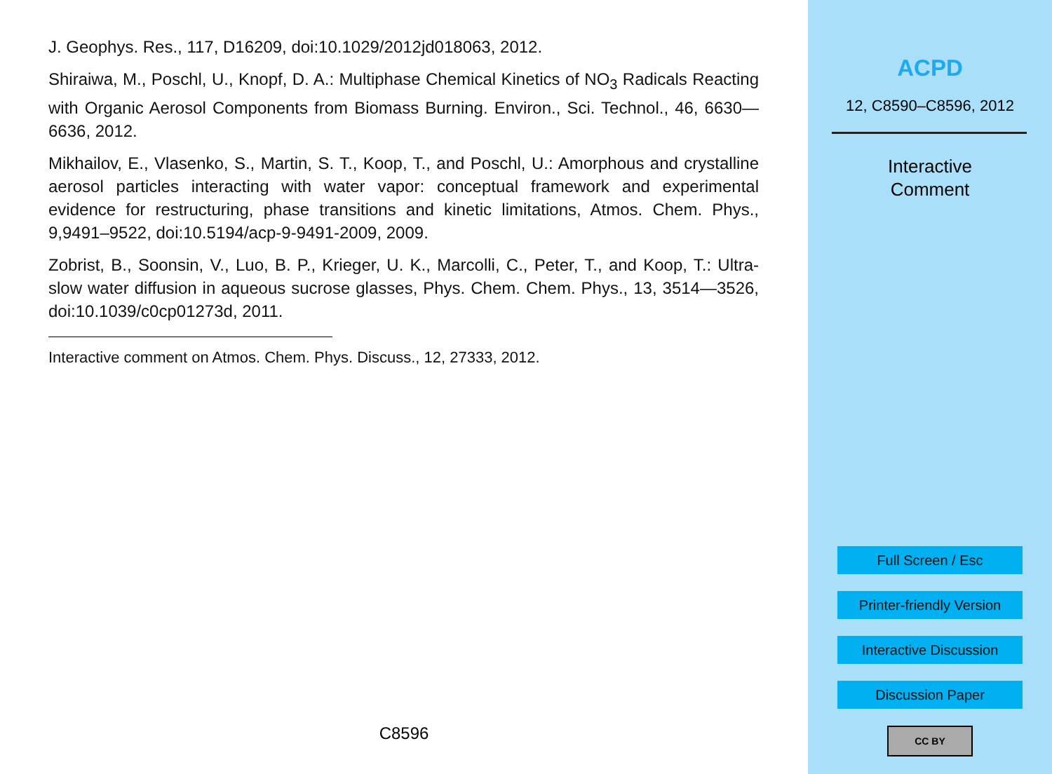J. Geophys. Res., 117, D16209, doi:10.1029/2012jd018063, 2012.
Shiraiwa, M., Poschl, U., Knopf, D. A.: Multiphase Chemical Kinetics of NO<sub>3</sub> Radicals Reacting with Organic Aerosol Components from Biomass Burning. Environ., Sci. Technol., 46, 6630—6636, 2012.
Mikhailov, E., Vlasenko, S., Martin, S. T., Koop, T., and Poschl, U.: Amorphous and crystalline aerosol particles interacting with water vapor: conceptual framework and experimental evidence for restructuring, phase transitions and kinetic limitations, Atmos. Chem. Phys., 9,9491–9522, doi:10.5194/acp-9-9491-2009, 2009.
Zobrist, B., Soonsin, V., Luo, B. P., Krieger, U. K., Marcolli, C., Peter, T., and Koop, T.: Ultra-slow water diffusion in aqueous sucrose glasses, Phys. Chem. Chem. Phys., 13, 3514—3526, doi:10.1039/c0cp01273d, 2011.
Interactive comment on Atmos. Chem. Phys. Discuss., 12, 27333, 2012.
C8596
ACPD
12, C8590–C8596, 2012
Interactive
Comment
Full Screen / Esc
Printer-friendly Version
Interactive Discussion
Discussion Paper
CC BY